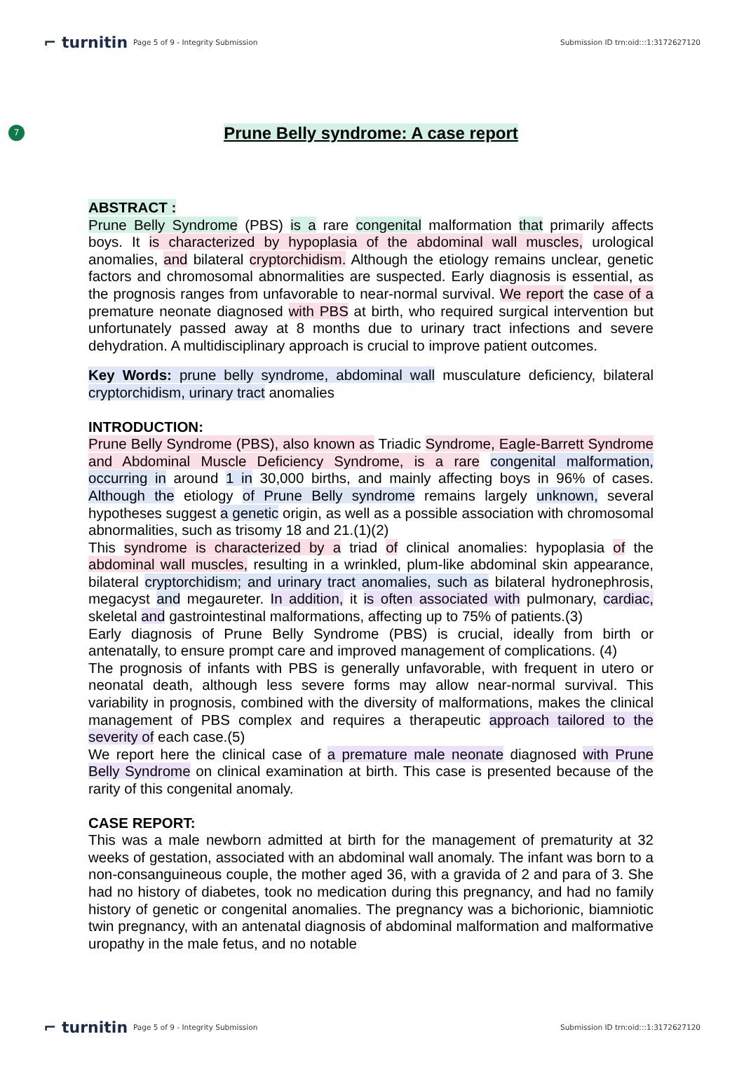⌐ turnitin Page 5 of 9 - Integrity Submission Submission ID trn:oid:::1:3172627120
7
Prune Belly syndrome: A case report
ABSTRACT :
Prune Belly Syndrome (PBS) is a rare congenital malformation that primarily affects boys. It is characterized by hypoplasia of the abdominal wall muscles, urological anomalies, and bilateral cryptorchidism. Although the etiology remains unclear, genetic factors and chromosomal abnormalities are suspected. Early diagnosis is essential, as the prognosis ranges from unfavorable to near-normal survival. We report the case of a premature neonate diagnosed with PBS at birth, who required surgical intervention but unfortunately passed away at 8 months due to urinary tract infections and severe dehydration. A multidisciplinary approach is crucial to improve patient outcomes.
Key Words: prune belly syndrome, abdominal wall musculature deficiency, bilateral cryptorchidism, urinary tract anomalies
INTRODUCTION:
Prune Belly Syndrome (PBS), also known as Triadic Syndrome, Eagle-Barrett Syndrome and Abdominal Muscle Deficiency Syndrome, is a rare congenital malformation, occurring in around 1 in 30,000 births, and mainly affecting boys in 96% of cases. Although the etiology of Prune Belly syndrome remains largely unknown, several hypotheses suggest a genetic origin, as well as a possible association with chromosomal abnormalities, such as trisomy 18 and 21.(1)(2)
This syndrome is characterized by a triad of clinical anomalies: hypoplasia of the abdominal wall muscles, resulting in a wrinkled, plum-like abdominal skin appearance, bilateral cryptorchidism; and urinary tract anomalies, such as bilateral hydronephrosis, megacyst and megaureter. In addition, it is often associated with pulmonary, cardiac, skeletal and gastrointestinal malformations, affecting up to 75% of patients.(3)
Early diagnosis of Prune Belly Syndrome (PBS) is crucial, ideally from birth or antenatally, to ensure prompt care and improved management of complications. (4)
The prognosis of infants with PBS is generally unfavorable, with frequent in utero or neonatal death, although less severe forms may allow near-normal survival. This variability in prognosis, combined with the diversity of malformations, makes the clinical management of PBS complex and requires a therapeutic approach tailored to the severity of each case.(5)
We report here the clinical case of a premature male neonate diagnosed with Prune Belly Syndrome on clinical examination at birth. This case is presented because of the rarity of this congenital anomaly.
CASE REPORT:
This was a male newborn admitted at birth for the management of prematurity at 32 weeks of gestation, associated with an abdominal wall anomaly. The infant was born to a non-consanguineous couple, the mother aged 36, with a gravida of 2 and para of 3. She had no history of diabetes, took no medication during this pregnancy, and had no family history of genetic or congenital anomalies. The pregnancy was a bichorionic, biamniotic twin pregnancy, with an antenatal diagnosis of abdominal malformation and malformative uropathy in the male fetus, and no notable
⌐ turnitin Page 5 of 9 - Integrity Submission Submission ID trn:oid:::1:3172627120